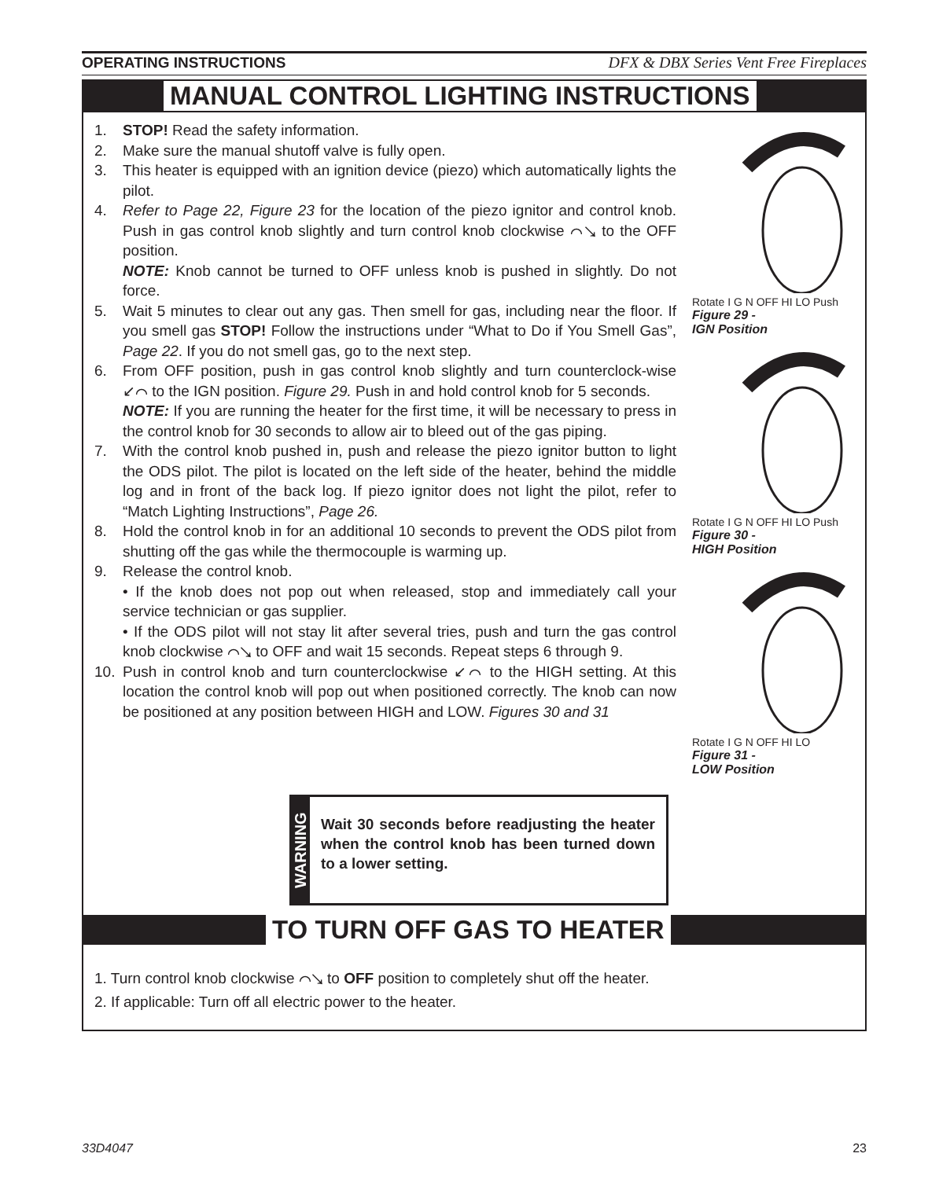OPERATING INSTRUCTIONS DFX & DBX Series Vent Free Fireplaces
MANUAL CONTROL LIGHTING INSTRUCTIONS
1. STOP! Read the safety information.
2. Make sure the manual shutoff valve is fully open.
3. This heater is equipped with an ignition device (piezo) which automatically lights the pilot.
4. Refer to Page 22, Figure 23 for the location of the piezo ignitor and control knob. Push in gas control knob slightly and turn control knob clockwise ⌒↘ to the OFF position.
NOTE: Knob cannot be turned to OFF unless knob is pushed in slightly. Do not force.
5. Wait 5 minutes to clear out any gas. Then smell for gas, including near the floor. If you smell gas STOP! Follow the instructions under “What to Do if You Smell Gas”, Page 22. If you do not smell gas, go to the next step.
6. From OFF position, push in gas control knob slightly and turn counterclock-wise ↙⌒ to the IGN position. Figure 29. Push in and hold control knob for 5 seconds.
NOTE: If you are running the heater for the first time, it will be necessary to press in the control knob for 30 seconds to allow air to bleed out of the gas piping.
7. With the control knob pushed in, push and release the piezo ignitor button to light the ODS pilot. The pilot is located on the left side of the heater, behind the middle log and in front of the back log. If piezo ignitor does not light the pilot, refer to “Match Lighting Instructions”, Page 26.
8. Hold the control knob in for an additional 10 seconds to prevent the ODS pilot from shutting off the gas while the thermocouple is warming up.
9. Release the control knob.
• If the knob does not pop out when released, stop and immediately call your service technician or gas supplier.
• If the ODS pilot will not stay lit after several tries, push and turn the gas control knob clockwise ⌒↘ to OFF and wait 15 seconds. Repeat steps 6 through 9.
10. Push in control knob and turn counterclockwise ↙⌒ to the HIGH setting. At this location the control knob will pop out when positioned correctly. The knob can now be positioned at any position between HIGH and LOW. Figures 30 and 31
Rotate I G N OFF HI LO Push
Figure 29 -
IGN Position
Rotate I G N OFF HI LO Push
Figure 30 -
HIGH Position
Rotate I G N OFF HI LO
Figure 31 -
LOW Position
WARNING
Wait 30 seconds before readjusting the heater when the control knob has been turned down to a lower setting.
TO TURN OFF GAS TO HEATER
1. Turn control knob clockwise ⌒↘ to OFF position to completely shut off the heater.
2. If applicable: Turn off all electric power to the heater.
33D4047 23